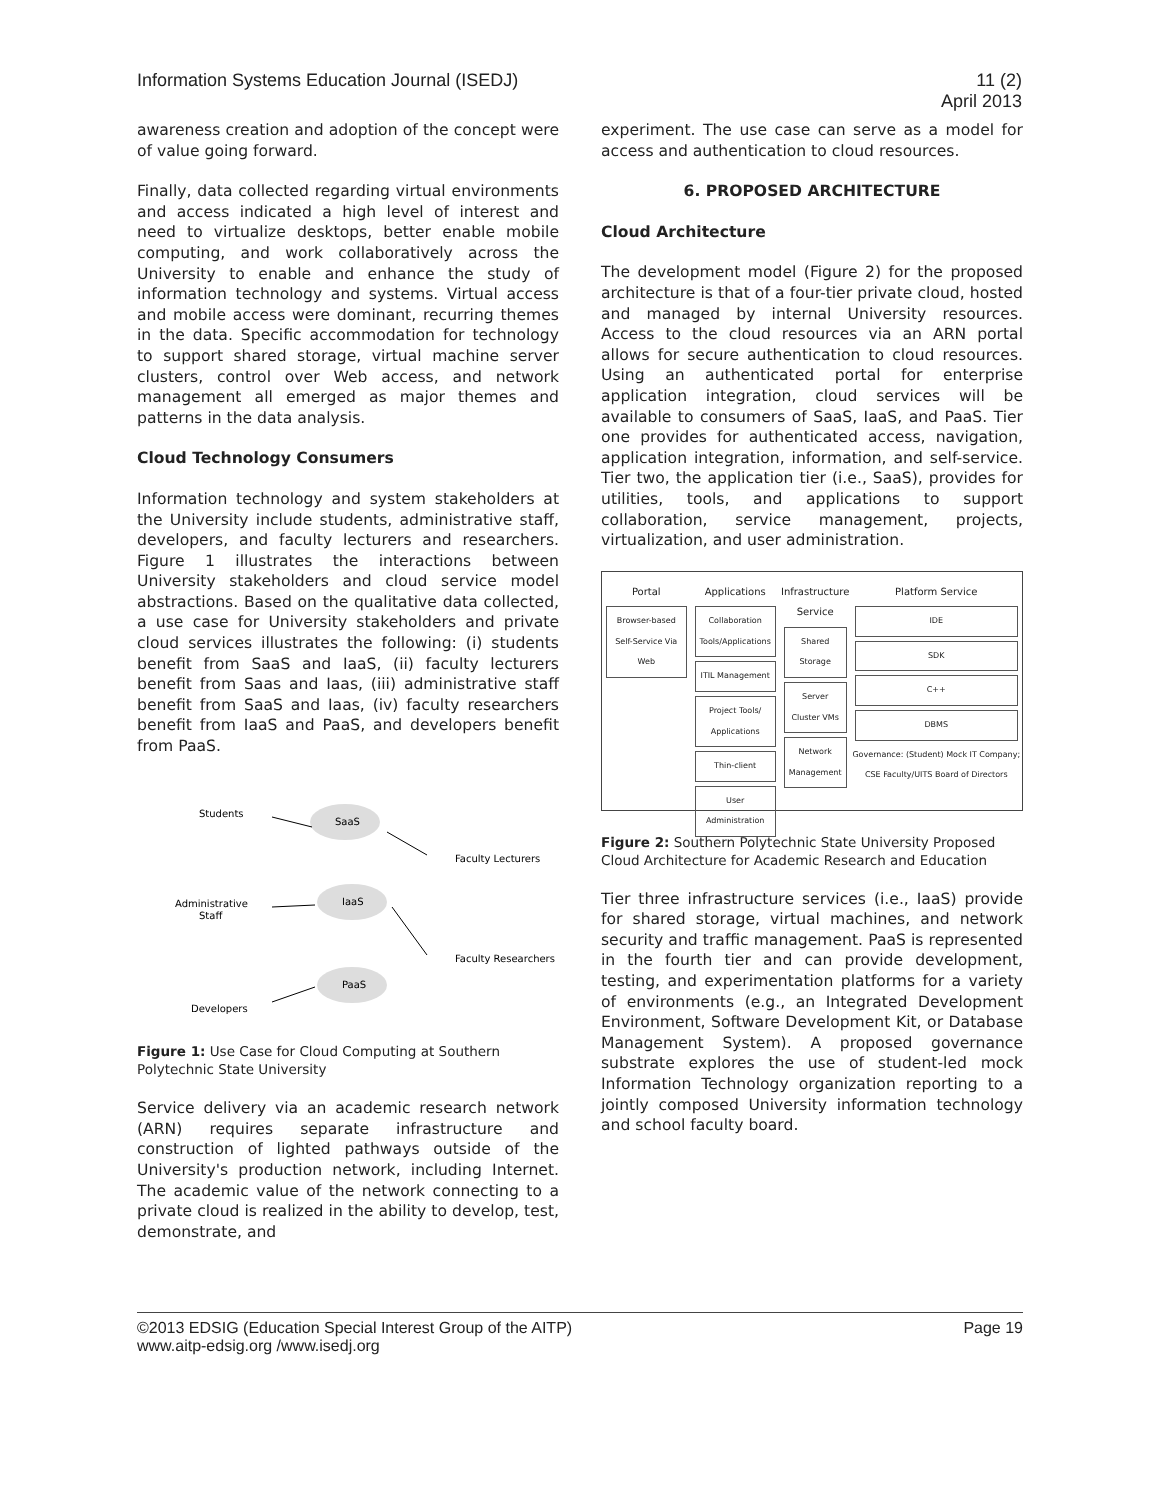Information Systems Education Journal (ISEDJ)
11 (2)
April 2013
awareness creation and adoption of the concept were of value going forward.
Finally, data collected regarding virtual environments and access indicated a high level of interest and need to virtualize desktops, better enable mobile computing, and work collaboratively across the University to enable and enhance the study of information technology and systems. Virtual access and mobile access were dominant, recurring themes in the data. Specific accommodation for technology to support shared storage, virtual machine server clusters, control over Web access, and network management all emerged as major themes and patterns in the data analysis.
Cloud Technology Consumers
Information technology and system stakeholders at the University include students, administrative staff, developers, and faculty lecturers and researchers. Figure 1 illustrates the interactions between University stakeholders and cloud service model abstractions. Based on the qualitative data collected, a use case for University stakeholders and private cloud services illustrates the following: (i) students benefit from SaaS and IaaS, (ii) faculty lecturers benefit from Saas and Iaas, (iii) administrative staff benefit from SaaS and Iaas, (iv) faculty researchers benefit from IaaS and PaaS, and developers benefit from PaaS.
Students
Administrative
Staff
Developers
Faculty Lecturers
Faculty Researchers
SaaS
IaaS
PaaS
Figure 1: Use Case for Cloud Computing at Southern Polytechnic State University
Service delivery via an academic research network (ARN) requires separate infrastructure and construction of lighted pathways outside of the University's production network, including Internet. The academic value of the network connecting to a private cloud is realized in the ability to develop, test, demonstrate, and
experiment. The use case can serve as a model for access and authentication to cloud resources.
6. PROPOSED ARCHITECTURE
Cloud Architecture
The development model (Figure 2) for the proposed architecture is that of a four-tier private cloud, hosted and managed by internal University resources. Access to the cloud resources via an ARN portal allows for secure authentication to cloud resources. Using an authenticated portal for enterprise application integration, cloud services will be available to consumers of SaaS, IaaS, and PaaS. Tier one provides for authenticated access, navigation, application integration, information, and self-service. Tier two, the application tier (i.e., SaaS), provides for utilities, tools, and applications to support collaboration, service management, projects, virtualization, and user administration.
Portal
Browser-based Self-Service Via Web
Applications
Collaboration Tools/Applications
ITIL Management
Project Tools/ Applications
Thin-client
User Administration
Infrastructure Service
Shared Storage
Server Cluster VMs
Network Management
Platform Service
IDE
SDK
C++
DBMS
Governance: (Student) Mock IT Company; CSE Faculty/UITS Board of Directors
Figure 2: Southern Polytechnic State University Proposed Cloud Architecture for Academic Research and Education
Tier three infrastructure services (i.e., IaaS) provide for shared storage, virtual machines, and network security and traffic management. PaaS is represented in the fourth tier and can provide development, testing, and experimentation platforms for a variety of environments (e.g., an Integrated Development Environment, Software Development Kit, or Database Management System). A proposed governance substrate explores the use of student-led mock Information Technology organization reporting to a jointly composed University information technology and school faculty board.
©2013 EDSIG (Education Special Interest Group of the AITP)
www.aitp-edsig.org /www.isedj.org
Page 19